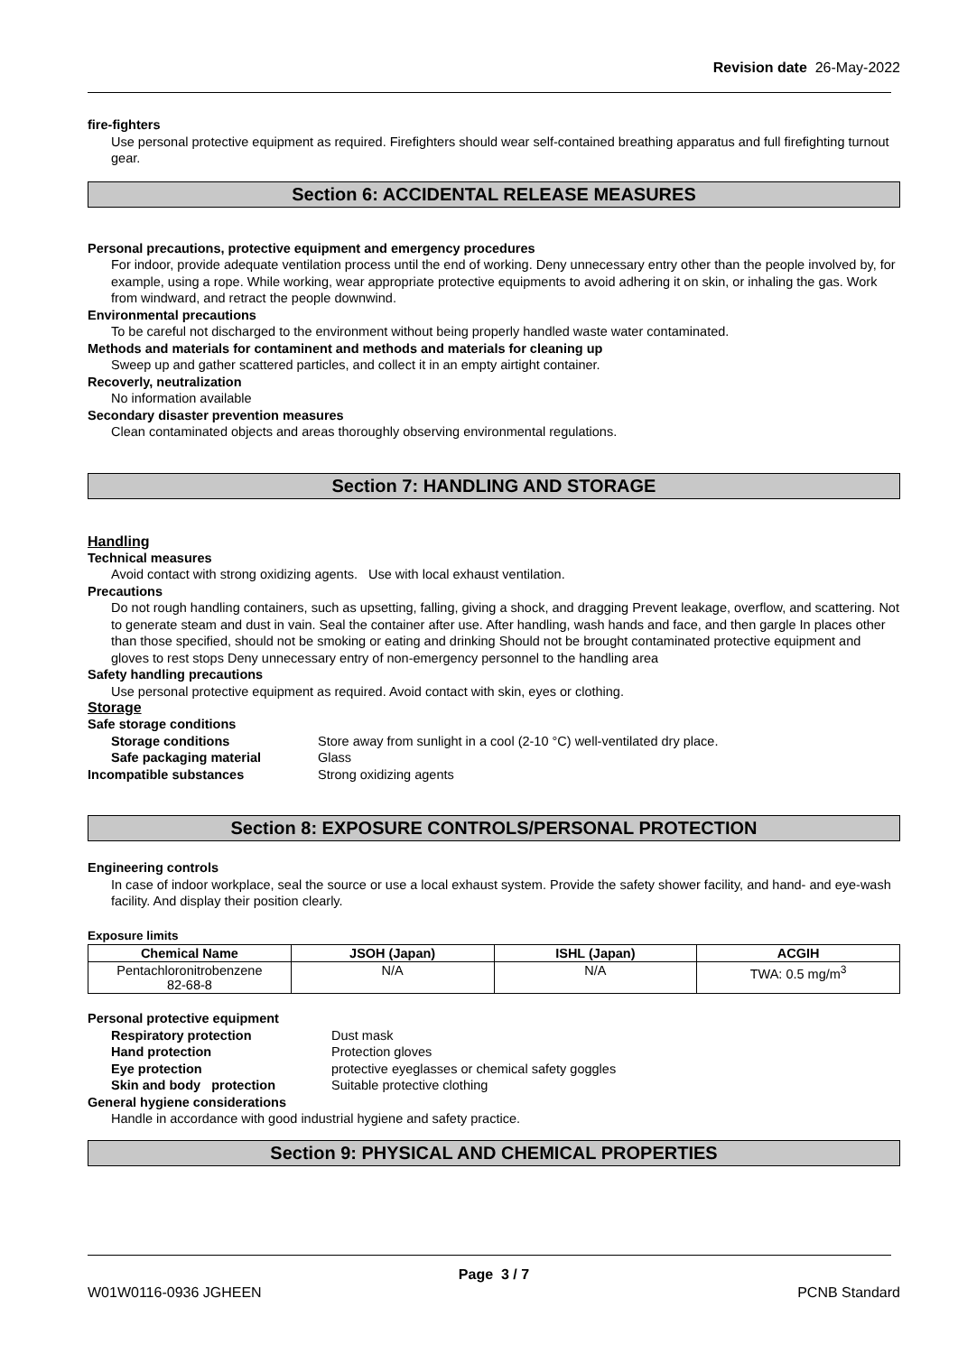Revision date 26-May-2022
fire-fighters
Use personal protective equipment as required. Firefighters should wear self-contained breathing apparatus and full firefighting turnout gear.
Section 6: ACCIDENTAL RELEASE MEASURES
Personal precautions, protective equipment and emergency procedures
For indoor, provide adequate ventilation process until the end of working. Deny unnecessary entry other than the people involved by, for example, using a rope. While working, wear appropriate protective equipments to avoid adhering it on skin, or inhaling the gas. Work from windward, and retract the people downwind.
Environmental precautions
To be careful not discharged to the environment without being properly handled waste water contaminated.
Methods and materials for contaminent and methods and materials for cleaning up
Sweep up and gather scattered particles, and collect it in an empty airtight container.
Recoverly, neutralization
No information available
Secondary disaster prevention measures
Clean contaminated objects and areas thoroughly observing environmental regulations.
Section 7: HANDLING AND STORAGE
Handling
Technical measures
Avoid contact with strong oxidizing agents. Use with local exhaust ventilation.
Precautions
Do not rough handling containers, such as upsetting, falling, giving a shock, and dragging Prevent leakage, overflow, and scattering. Not to generate steam and dust in vain. Seal the container after use. After handling, wash hands and face, and then gargle In places other than those specified, should not be smoking or eating and drinking Should not be brought contaminated protective equipment and gloves to rest stops Deny unnecessary entry of non-emergency personnel to the handling area
Safety handling precautions
Use personal protective equipment as required. Avoid contact with skin, eyes or clothing.
Storage
Safe storage conditions
Storage conditions Store away from sunlight in a cool (2-10 °C) well-ventilated dry place.
Safe packaging material Glass
Incompatible substances Strong oxidizing agents
Section 8: EXPOSURE CONTROLS/PERSONAL PROTECTION
Engineering controls
In case of indoor workplace, seal the source or use a local exhaust system. Provide the safety shower facility, and hand- and eye-wash facility. And display their position clearly.
Exposure limits
| Chemical Name | JSOH (Japan) | ISHL (Japan) | ACGIH |
| --- | --- | --- | --- |
| Pentachloronitrobenzene 82-68-8 | N/A | N/A | TWA: 0.5 mg/m<sup>3</sup> |
Personal protective equipment
Respiratory protection Dust mask
Hand protection Protection gloves
Eye protection protective eyeglasses or chemical safety goggles
Skin and body protection Suitable protective clothing
General hygiene considerations
Handle in accordance with good industrial hygiene and safety practice.
Section 9: PHYSICAL AND CHEMICAL PROPERTIES
Page 3 / 7
W01W0116-0936 JGHEEN PCNB Standard